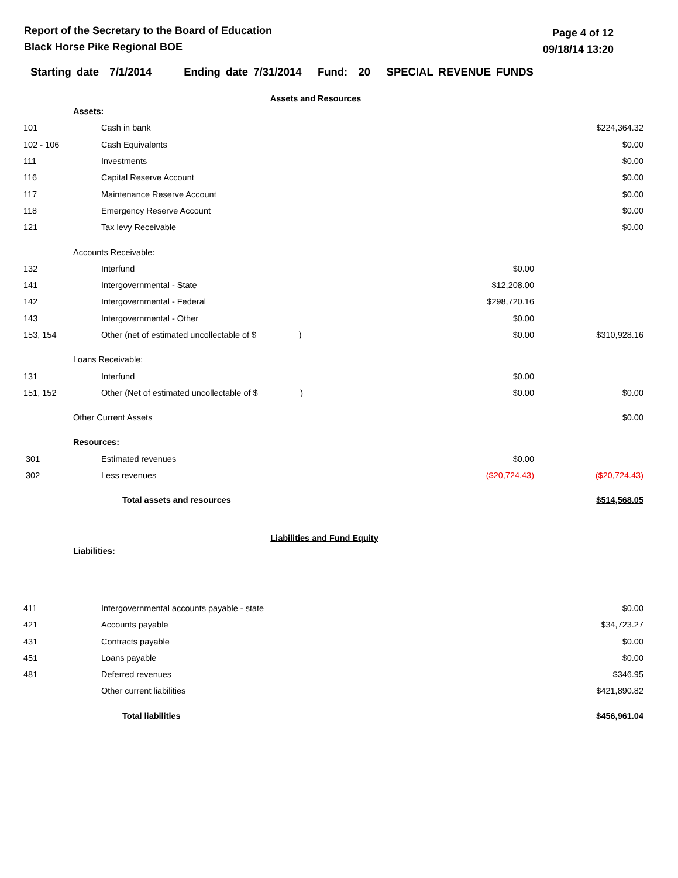Report of the Secretary to the Board of Education
Black Horse Pike Regional BOE
Page 4 of 12
09/18/14 13:20
Starting date 7/1/2014 Ending date 7/31/2014 Fund: 20 SPECIAL REVENUE FUNDS
Assets and Resources
| | Assets: | | | |
| 101 | | Cash in bank | | $224,364.32 |
| 102 - 106 | | Cash Equivalents | | $0.00 |
| 111 | | Investments | | $0.00 |
| 116 | | Capital Reserve Account | | $0.00 |
| 117 | | Maintenance Reserve Account | | $0.00 |
| 118 | | Emergency Reserve Account | | $0.00 |
| 121 | | Tax levy Receivable | | $0.00 |
| | Accounts Receivable: | | | |
| 132 | | Interfund | $0.00 | |
| 141 | | Intergovernmental - State | $12,208.00 | |
| 142 | | Intergovernmental - Federal | $298,720.16 | |
| 143 | | Intergovernmental - Other | $0.00 | |
| 153, 154 | | Other (net of estimated uncollectable of $_________) | $0.00 | $310,928.16 |
| | Loans Receivable: | | | |
| 131 | | Interfund | $0.00 | |
| 151, 152 | | Other (Net of estimated uncollectable of $_________) | $0.00 | $0.00 |
| | Other Current Assets | | | $0.00 |
| | Resources: | | | |
| 301 | | Estimated revenues | $0.00 | |
| 302 | | Less revenues | ($20,724.43) | ($20,724.43) |
| | | Total assets and resources | | $514,568.05 |
Liabilities and Fund Equity
| | Liabilities: | | | |
| 411 | | Intergovernmental accounts payable - state | | $0.00 |
| 421 | | Accounts payable | | $34,723.27 |
| 431 | | Contracts payable | | $0.00 |
| 451 | | Loans payable | | $0.00 |
| 481 | | Deferred revenues | | $346.95 |
| | | Other current liabilities | | $421,890.82 |
| | | Total liabilities | | $456,961.04 |